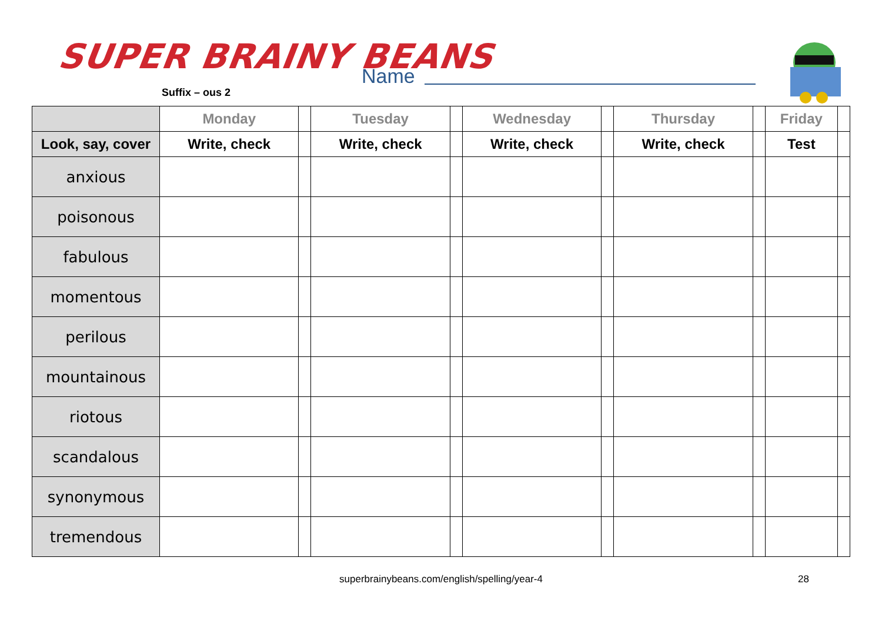SUPER BRAINY BEANS
Suffix – ous 2
Name
| | Monday | | Tuesday | | Wednesday | | Thursday | | Friday | |
| --- | --- | --- | --- | --- | --- | --- | --- | --- | --- | --- |
| Look, say, cover | Write, check | | Write, check | | Write, check | | Write, check | | Test | |
| anxious | | | | | | | | | | |
| poisonous | | | | | | | | | | |
| fabulous | | | | | | | | | | |
| momentous | | | | | | | | | | |
| perilous | | | | | | | | | | |
| mountainous | | | | | | | | | | |
| riotous | | | | | | | | | | |
| scandalous | | | | | | | | | | |
| synonymous | | | | | | | | | | |
| tremendous | | | | | | | | | | |
superbrainybeans.com/english/spelling/year-4 28